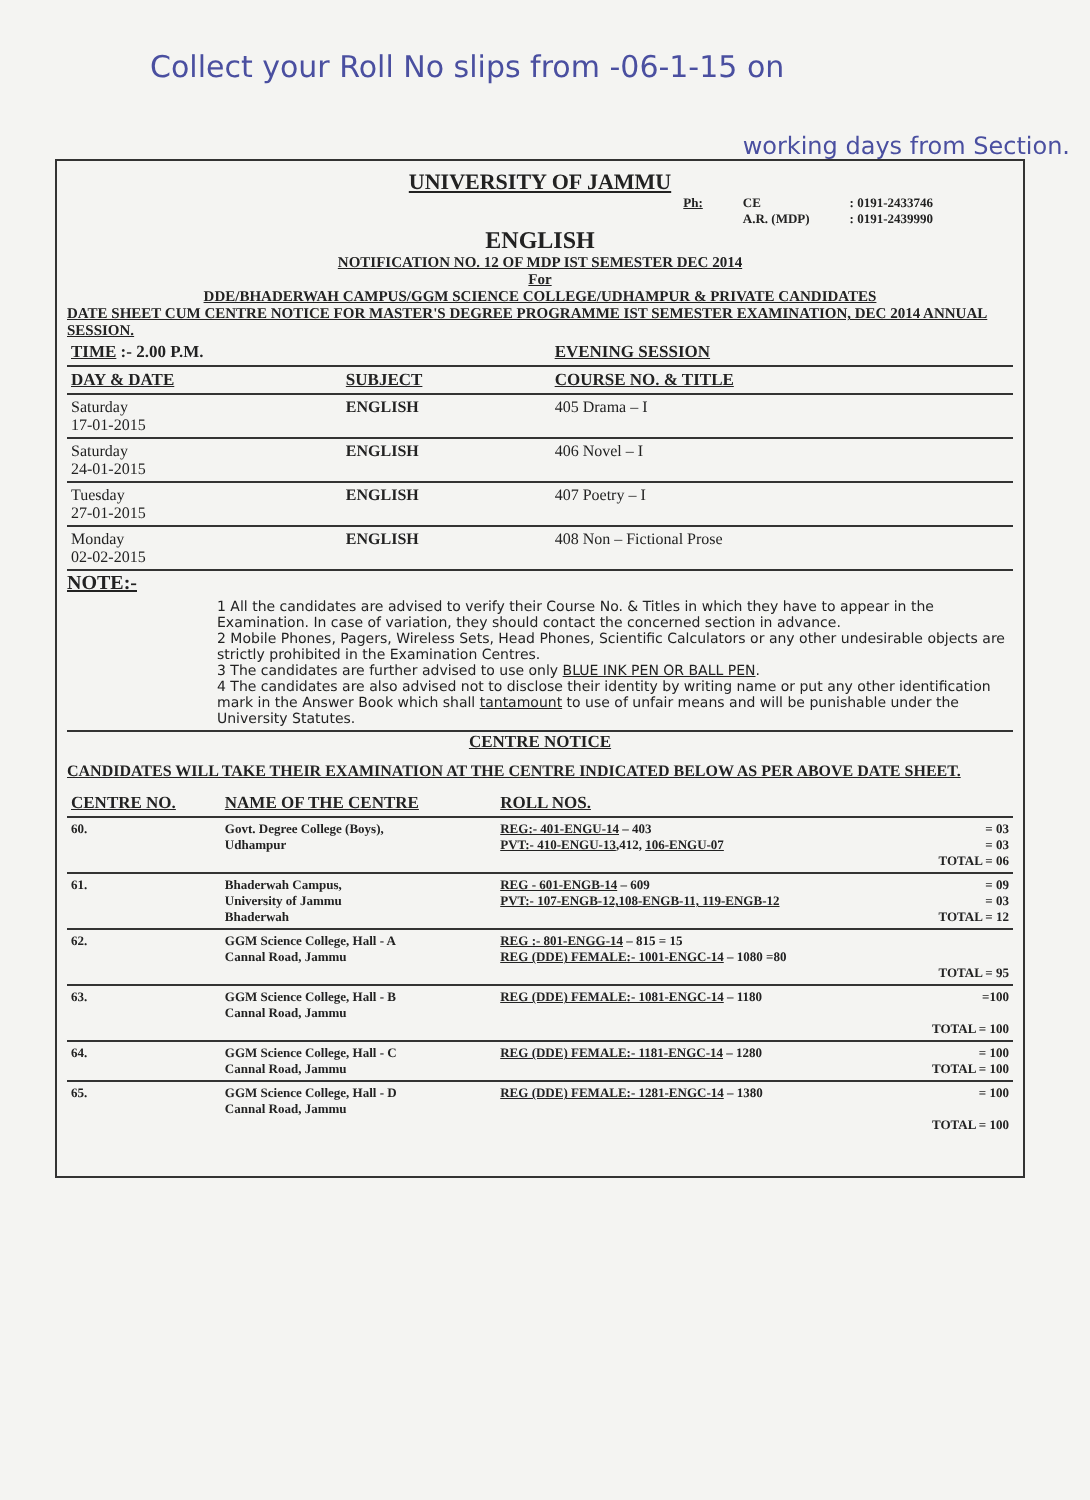Collect your Roll No slips from -06-1-15 on
working days from Section.
UNIVERSITY OF JAMMU
Ph: CE
A.R. (MDP): 0191-2433746
: 0191-2439990
ENGLISH
NOTIFICATION NO. 12 OF MDP IST SEMESTER DEC 2014
For
DDE/BHADERWAH CAMPUS/GGM SCIENCE COLLEGE/UDHAMPUR & PRIVATE CANDIDATES
DATE SHEET CUM CENTRE NOTICE FOR MASTER'S DEGREE PROGRAMME IST SEMESTER EXAMINATION, DEC 2014 ANNUAL SESSION.
| TIME :- 2.00 P.M. | | EVENING SESSION |
| --- | --- | --- |
| DAY & DATE | SUBJECT | COURSE NO. & TITLE |
| Saturday 17-01-2015 | ENGLISH | 405 Drama – I |
| Saturday 24-01-2015 | ENGLISH | 406 Novel – I |
| Tuesday 27-01-2015 | ENGLISH | 407 Poetry – I |
| Monday 02-02-2015 | ENGLISH | 408 Non – Fictional Prose |
NOTE:-
1 All the candidates are advised to verify their Course No. & Titles in which they have to appear in the Examination. In case of variation, they should contact the concerned section in advance.
2 Mobile Phones, Pagers, Wireless Sets, Head Phones, Scientific Calculators or any other undesirable objects are strictly prohibited in the Examination Centres.
3 The candidates are further advised to use only BLUE INK PEN OR BALL PEN.
4 The candidates are also advised not to disclose their identity by writing name or put any other identification mark in the Answer Book which shall tantamount to use of unfair means and will be punishable under the University Statutes.
CENTRE NOTICE
CANDIDATES WILL TAKE THEIR EXAMINATION AT THE CENTRE INDICATED BELOW AS PER ABOVE DATE SHEET.
| CENTRE NO. | NAME OF THE CENTRE | ROLL NOS. | |
| --- | --- | --- | --- |
| 60. | Govt. Degree College (Boys), Udhampur | REG:- 401-ENGU-14 – 403 PVT:- 410-ENGU-13 ,412, 106-ENGU-07 | = 03 = 03 TOTAL = 06 |
| 61. | Bhaderwah Campus, University of Jammu Bhaderwah | REG - 601-ENGB-14 – 609 PVT:- 107-ENGB-12,108-ENGB-11, 119-ENGB-12 | = 09 = 03 TOTAL = 12 |
| 62. | GGM Science College, Hall - A Cannal Road, Jammu | REG :- 801-ENGG-14 – 815 = 15 REG (DDE) FEMALE:- 1001-ENGC-14 – 1080 =80 | TOTAL = 95 |
| 63. | GGM Science College, Hall - B Cannal Road, Jammu | REG (DDE) FEMALE:- 1081-ENGC-14 – 1180 | =100 TOTAL = 100 |
| 64. | GGM Science College, Hall - C Cannal Road, Jammu | REG (DDE) FEMALE:- 1181-ENGC-14 – 1280 | = 100 TOTAL = 100 |
| 65. | GGM Science College, Hall - D Cannal Road, Jammu | REG (DDE) FEMALE:- 1281-ENGC-14 – 1380 | = 100 TOTAL = 100 |